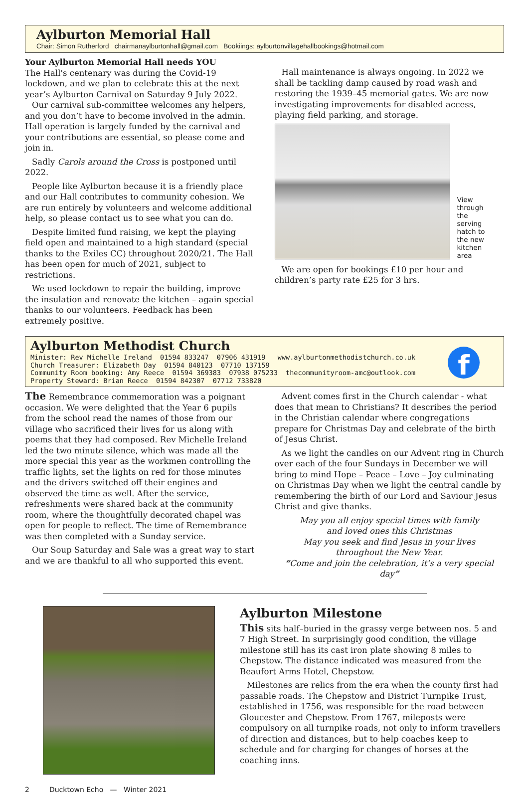Aylburton Memorial Hall
Chair: Simon Rutherford chairmanaylburtonhall@gmail.com Bookiings: aylburtonvillagehallbookings@hotmail.com
Your Aylburton Memorial Hall needs YOU
The Hall's centenary was during the Covid-19 lockdown, and we plan to celebrate this at the next year’s Aylburton Carnival on Saturday 9 July 2022.
Our carnival sub-committee welcomes any helpers, and you don’t have to become involved in the admin. Hall operation is largely funded by the carnival and your contributions are essential, so please come and join in.
Sadly Carols around the Cross is postponed until 2022.
People like Aylburton because it is a friendly place and our Hall contributes to community cohesion. We are run entirely by volunteers and welcome additional help, so please contact us to see what you can do.
Despite limited fund raising, we kept the playing field open and maintained to a high standard (special thanks to the Exiles CC) throughout 2020/21. The Hall has been open for much of 2021, subject to restrictions.
We used lockdown to repair the building, improve the insulation and renovate the kitchen – again special thanks to our volunteers. Feedback has been extremely positive.
Hall maintenance is always ongoing. In 2022 we shall be tackling damp caused by road wash and restoring the 1939–45 memorial gates. We are now investigating improvements for disabled access, playing field parking, and storage.
View through the serving hatch to the new kitchen area
We are open for bookings £10 per hour and children’s party rate £25 for 3 hrs.
Aylburton Methodist Church
Minister: Rev Michelle Ireland 01594 833247 07906 431919 www.aylburtonmethodistchurch.co.uk
Church Treasurer: Elizabeth Day 01594 840123 07710 137159
Community Room booking: Amy Reece 01594 369383 07938 075233 thecommunityroom-amc@outlook.com
Property Steward: Brian Reece 01594 842307 07712 733820
f
The Remembrance commemoration was a poignant occasion. We were delighted that the Year 6 pupils from the school read the names of those from our village who sacrificed their lives for us along with poems that they had composed. Rev Michelle Ireland led the two minute silence, which was made all the more special this year as the workmen controlling the traffic lights, set the lights on red for those minutes and the drivers switched off their engines and observed the time as well. After the service, refreshments were shared back at the community room, where the thoughtfully decorated chapel was open for people to reflect. The time of Remembrance was then completed with a Sunday service.
Our Soup Saturday and Sale was a great way to start and we are thankful to all who supported this event.
Advent comes first in the Church calendar - what does that mean to Christians? It describes the period in the Christian calendar where congregations prepare for Christmas Day and celebrate of the birth of Jesus Christ.
As we light the candles on our Advent ring in Church over each of the four Sundays in December we will bring to mind Hope – Peace – Love – Joy culminating on Christmas Day when we light the central candle by remembering the birth of our Lord and Saviour Jesus Christ and give thanks.
May you all enjoy special times with family
and loved ones this Christmas
May you seek and find Jesus in your lives
throughout the New Year.
“Come and join the celebration, it’s a very special day”
Aylburton Milestone
This sits half–buried in the grassy verge between nos. 5 and 7 High Street. In surprisingly good condition, the village milestone still has its cast iron plate showing 8 miles to Chepstow. The distance indicated was measured from the Beaufort Arms Hotel, Chepstow.
Milestones are relics from the era when the county first had passable roads. The Chepstow and District Turnpike Trust, established in 1756, was responsible for the road between Gloucester and Chepstow. From 1767, mileposts were compulsory on all turnpike roads, not only to inform travellers of direction and distances, but to help coaches keep to schedule and for charging for changes of horses at the coaching inns.
2 Ducktown Echo — Winter 2021